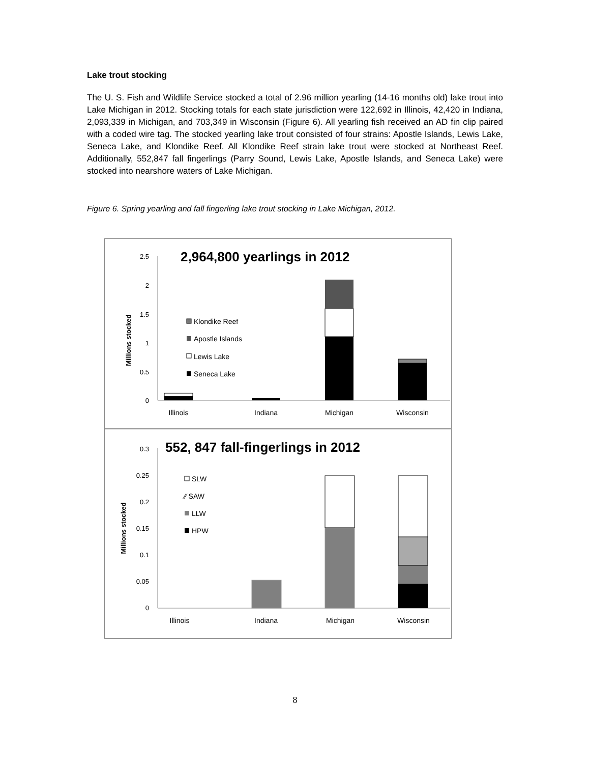Lake trout stocking
The U. S. Fish and Wildlife Service stocked a total of 2.96 million yearling (14-16 months old) lake trout into Lake Michigan in 2012. Stocking totals for each state jurisdiction were 122,692 in Illinois, 42,420 in Indiana, 2,093,339 in Michigan, and 703,349 in Wisconsin (Figure 6). All yearling fish received an AD fin clip paired with a coded wire tag. The stocked yearling lake trout consisted of four strains: Apostle Islands, Lewis Lake, Seneca Lake, and Klondike Reef. All Klondike Reef strain lake trout were stocked at Northeast Reef. Additionally, 552,847 fall fingerlings (Parry Sound, Lewis Lake, Apostle Islands, and Seneca Lake) were stocked into nearshore waters of Lake Michigan.
Figure 6. Spring yearling and fall fingerling lake trout stocking in Lake Michigan, 2012.
2,964,800 yearlings in 2012
Millions stocked
2.5
2
1.5
1
0.5
0
Klondike Reef
Apostle Islands
Lewis Lake
Seneca Lake
Illinois
Indiana
Michigan
Wisconsin
552, 847 fall-fingerlings in 2012
Millions stocked
0.3
0.25
0.2
0.15
0.1
0.05
0
SLW
⁄⁄ SAW
LLW
HPW
Illinois
Indiana
Michigan
Wisconsin
8